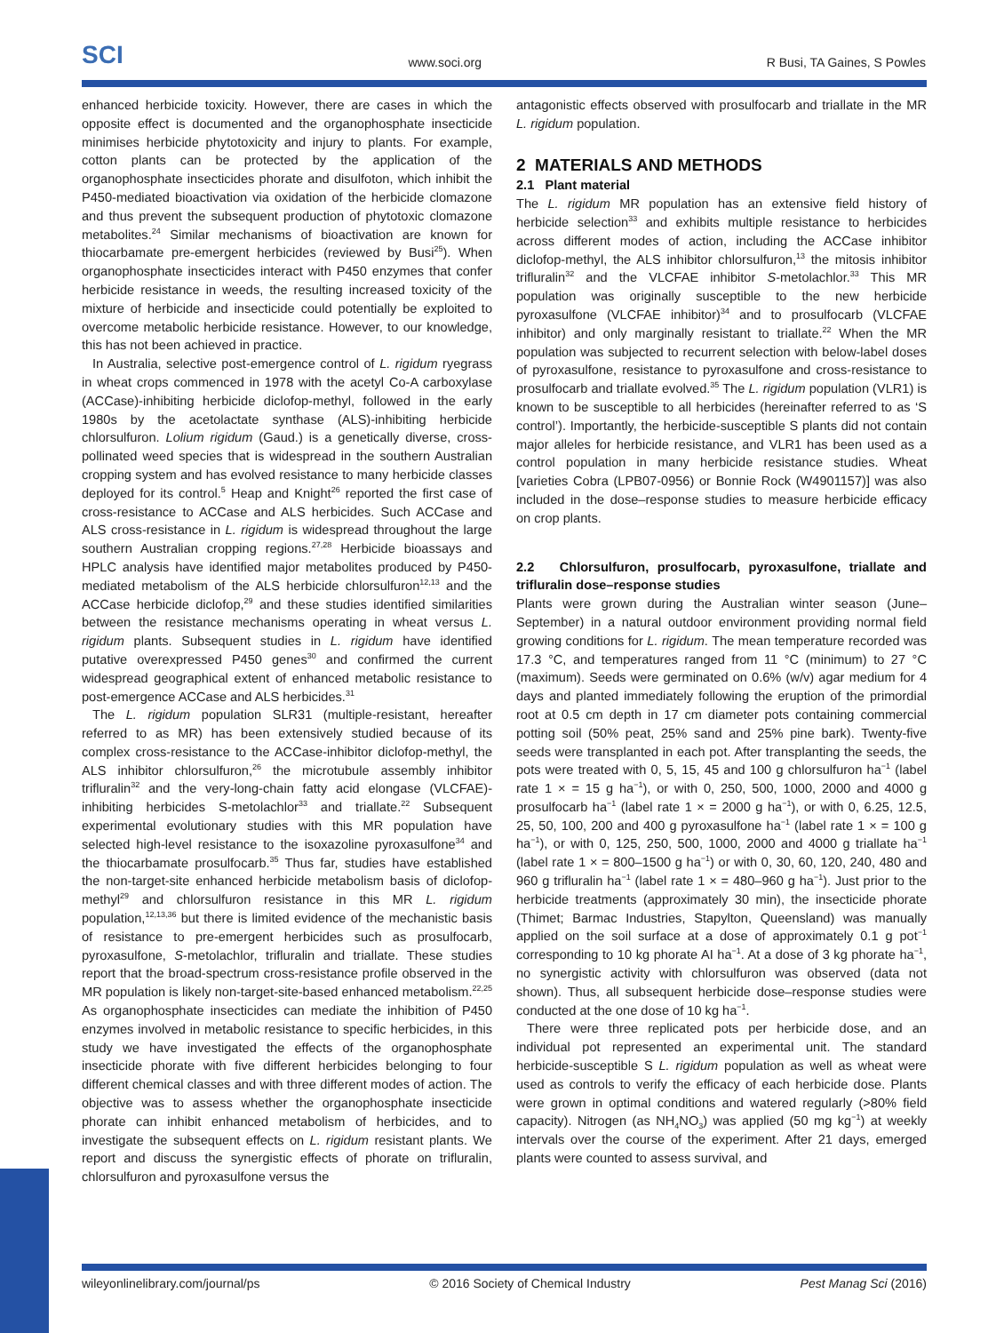SCI www.soci.org R Busi, TA Gaines, S Powles
enhanced herbicide toxicity. However, there are cases in which the opposite effect is documented and the organophosphate insecticide minimises herbicide phytotoxicity and injury to plants. For example, cotton plants can be protected by the application of the organophosphate insecticides phorate and disulfoton, which inhibit the P450-mediated bioactivation via oxidation of the herbicide clomazone and thus prevent the subsequent production of phytotoxic clomazone metabolites.<sup>24</sup> Similar mechanisms of bioactivation are known for thiocarbamate pre-emergent herbicides (reviewed by Busi<sup>25</sup>). When organophosphate insecticides interact with P450 enzymes that confer herbicide resistance in weeds, the resulting increased toxicity of the mixture of herbicide and insecticide could potentially be exploited to overcome metabolic herbicide resistance. However, to our knowledge, this has not been achieved in practice.
In Australia, selective post-emergence control of L. rigidum ryegrass in wheat crops commenced in 1978 with the acetyl Co-A carboxylase (ACCase)-inhibiting herbicide diclofop-methyl, followed in the early 1980s by the acetolactate synthase (ALS)-inhibiting herbicide chlorsulfuron. Lolium rigidum (Gaud.) is a genetically diverse, cross-pollinated weed species that is widespread in the southern Australian cropping system and has evolved resistance to many herbicide classes deployed for its control.<sup>5</sup> Heap and Knight<sup>26</sup> reported the first case of cross-resistance to ACCase and ALS herbicides. Such ACCase and ALS cross-resistance in L. rigidum is widespread throughout the large southern Australian cropping regions.<sup>27,28</sup> Herbicide bioassays and HPLC analysis have identified major metabolites produced by P450-mediated metabolism of the ALS herbicide chlorsulfuron<sup>12,13</sup> and the ACCase herbicide diclofop,<sup>29</sup> and these studies identified similarities between the resistance mechanisms operating in wheat versus L. rigidum plants. Subsequent studies in L. rigidum have identified putative overexpressed P450 genes<sup>30</sup> and confirmed the current widespread geographical extent of enhanced metabolic resistance to post-emergence ACCase and ALS herbicides.<sup>31</sup>
The L. rigidum population SLR31 (multiple-resistant, hereafter referred to as MR) has been extensively studied because of its complex cross-resistance to the ACCase-inhibitor diclofop-methyl, the ALS inhibitor chlorsulfuron,<sup>26</sup> the microtubule assembly inhibitor trifluralin<sup>32</sup> and the very-long-chain fatty acid elongase (VLCFAE)-inhibiting herbicides S-metolachlor<sup>33</sup> and triallate.<sup>22</sup> Subsequent experimental evolutionary studies with this MR population have selected high-level resistance to the isoxazoline pyroxasulfone<sup>34</sup> and the thiocarbamate prosulfocarb.<sup>35</sup> Thus far, studies have established the non-target-site enhanced herbicide metabolism basis of diclofop-methyl<sup>29</sup> and chlorsulfuron resistance in this MR L. rigidum population,<sup>12,13,36</sup> but there is limited evidence of the mechanistic basis of resistance to pre-emergent herbicides such as prosulfocarb, pyroxasulfone, S-metolachlor, trifluralin and triallate. These studies report that the broad-spectrum cross-resistance profile observed in the MR population is likely non-target-site-based enhanced metabolism.<sup>22,25</sup> As organophosphate insecticides can mediate the inhibition of P450 enzymes involved in metabolic resistance to specific herbicides, in this study we have investigated the effects of the organophosphate insecticide phorate with five different herbicides belonging to four different chemical classes and with three different modes of action. The objective was to assess whether the organophosphate insecticide phorate can inhibit enhanced metabolism of herbicides, and to investigate the subsequent effects on L. rigidum resistant plants. We report and discuss the synergistic effects of phorate on trifluralin, chlorsulfuron and pyroxasulfone versus the
antagonistic effects observed with prosulfocarb and triallate in the MR L. rigidum population.
2 MATERIALS AND METHODS
2.1 Plant material
The L. rigidum MR population has an extensive field history of herbicide selection<sup>33</sup> and exhibits multiple resistance to herbicides across different modes of action, including the ACCase inhibitor diclofop-methyl, the ALS inhibitor chlorsulfuron,<sup>13</sup> the mitosis inhibitor trifluralin<sup>32</sup> and the VLCFAE inhibitor S-metolachlor.<sup>33</sup> This MR population was originally susceptible to the new herbicide pyroxasulfone (VLCFAE inhibitor)<sup>34</sup> and to prosulfocarb (VLCFAE inhibitor) and only marginally resistant to triallate.<sup>22</sup> When the MR population was subjected to recurrent selection with below-label doses of pyroxasulfone, resistance to pyroxasulfone and cross-resistance to prosulfocarb and triallate evolved.<sup>35</sup> The L. rigidum population (VLR1) is known to be susceptible to all herbicides (hereinafter referred to as ‘S control’). Importantly, the herbicide-susceptible S plants did not contain major alleles for herbicide resistance, and VLR1 has been used as a control population in many herbicide resistance studies. Wheat [varieties Cobra (LPB07-0956) or Bonnie Rock (W4901157)] was also included in the dose–response studies to measure herbicide efficacy on crop plants.
2.2 Chlorsulfuron, prosulfocarb, pyroxasulfone, triallate and trifluralin dose–response studies
Plants were grown during the Australian winter season (June–September) in a natural outdoor environment providing normal field growing conditions for L. rigidum. The mean temperature recorded was 17.3 °C, and temperatures ranged from 11 °C (minimum) to 27 °C (maximum). Seeds were germinated on 0.6% (w/v) agar medium for 4 days and planted immediately following the eruption of the primordial root at 0.5 cm depth in 17 cm diameter pots containing commercial potting soil (50% peat, 25% sand and 25% pine bark). Twenty-five seeds were transplanted in each pot. After transplanting the seeds, the pots were treated with 0, 5, 15, 45 and 100 g chlorsulfuron ha<sup>−1</sup> (label rate 1 × = 15 g ha<sup>−1</sup>), or with 0, 250, 500, 1000, 2000 and 4000 g prosulfocarb ha<sup>−1</sup> (label rate 1 × = 2000 g ha<sup>−1</sup>), or with 0, 6.25, 12.5, 25, 50, 100, 200 and 400 g pyroxasulfone ha<sup>−1</sup> (label rate 1 × = 100 g ha<sup>−1</sup>), or with 0, 125, 250, 500, 1000, 2000 and 4000 g triallate ha<sup>−1</sup> (label rate 1 × = 800–1500 g ha<sup>−1</sup>) or with 0, 30, 60, 120, 240, 480 and 960 g trifluralin ha<sup>−1</sup> (label rate 1 × = 480–960 g ha<sup>−1</sup>). Just prior to the herbicide treatments (approximately 30 min), the insecticide phorate (Thimet; Barmac Industries, Stapylton, Queensland) was manually applied on the soil surface at a dose of approximately 0.1 g pot<sup>−1</sup> corresponding to 10 kg phorate AI ha<sup>−1</sup>. At a dose of 3 kg phorate ha<sup>−1</sup>, no synergistic activity with chlorsulfuron was observed (data not shown). Thus, all subsequent herbicide dose–response studies were conducted at the one dose of 10 kg ha<sup>−1</sup>.
There were three replicated pots per herbicide dose, and an individual pot represented an experimental unit. The standard herbicide-susceptible S L. rigidum population as well as wheat were used as controls to verify the efficacy of each herbicide dose. Plants were grown in optimal conditions and watered regularly (>80% field capacity). Nitrogen (as NH<sub>4</sub>NO<sub>3</sub>) was applied (50 mg kg<sup>−1</sup>) at weekly intervals over the course of the experiment. After 21 days, emerged plants were counted to assess survival, and
wileyonlinelibrary.com/journal/ps © 2016 Society of Chemical Industry Pest Manag Sci (2016)